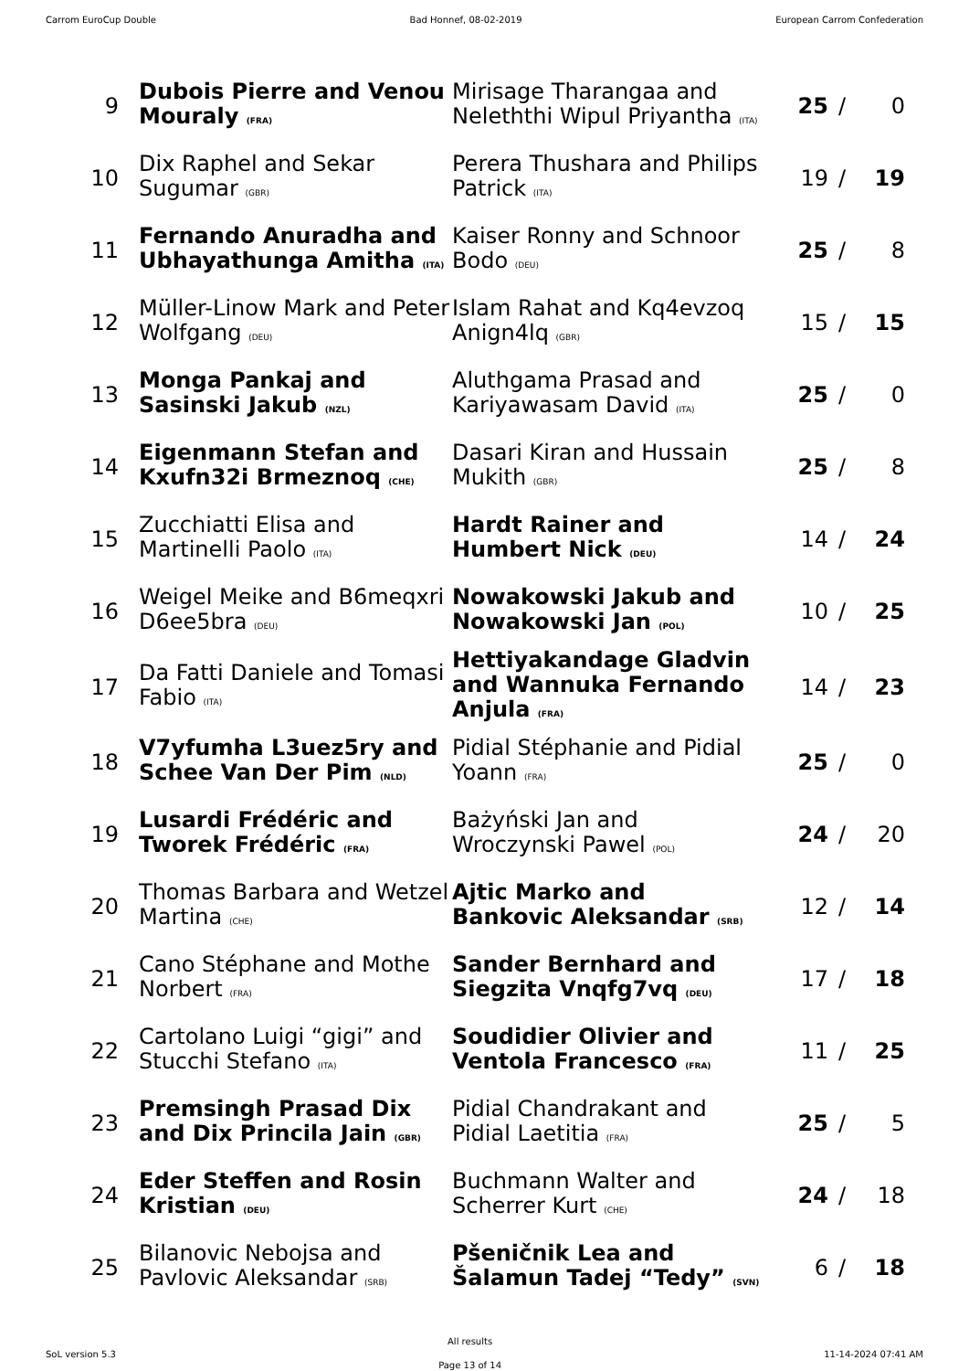Carrom EuroCup Double Bad Honnef, 08-02-2019 European Carrom Confederation
| 9 | Dubois Pierre and Venou Mouraly (FRA) | Mirisage Tharangaa and Neleththi Wipul Priyantha (ITA) | 25 | / | 0 |
| 10 | Dix Raphel and Sekar Sugumar (GBR) | Perera Thushara and Philips Patrick (ITA) | 19 | / | 19 |
| 11 | Fernando Anuradha and Ubhayathunga Amitha (ITA) | Kaiser Ronny and Schnoor Bodo (DEU) | 25 | / | 8 |
| 12 | Müller-Linow Mark and Peter Wolfgang (DEU) | Islam Rahat and Kq4evzoq Anign4lq (GBR) | 15 | / | 15 |
| 13 | Monga Pankaj and Sasinski Jakub (NZL) | Aluthgama Prasad and Kariyawasam David (ITA) | 25 | / | 0 |
| 14 | Eigenmann Stefan and Kxufn32i Brmeznoq (CHE) | Dasari Kiran and Hussain Mukith (GBR) | 25 | / | 8 |
| 15 | Zucchiatti Elisa and Martinelli Paolo (ITA) | Hardt Rainer and Humbert Nick (DEU) | 14 | / | 24 |
| 16 | Weigel Meike and B6meqxri D6ee5bra (DEU) | Nowakowski Jakub and Nowakowski Jan (POL) | 10 | / | 25 |
| 17 | Da Fatti Daniele and Tomasi Fabio (ITA) | Hettiyakandage Gladvin and Wannuka Fernando Anjula (FRA) | 14 | / | 23 |
| 18 | V7yfumha L3uez5ry and Schee Van Der Pim (NLD) | Pidial Stéphanie and Pidial Yoann (FRA) | 25 | / | 0 |
| 19 | Lusardi Frédéric and Tworek Frédéric (FRA) | Bażyński Jan and Wroczynski Pawel (POL) | 24 | / | 20 |
| 20 | Thomas Barbara and Wetzel Martina (CHE) | Ajtic Marko and Bankovic Aleksandar (SRB) | 12 | / | 14 |
| 21 | Cano Stéphane and Mothe Norbert (FRA) | Sander Bernhard and Siegzita Vnqfg7vq (DEU) | 17 | / | 18 |
| 22 | Cartolano Luigi “gigi” and Stucchi Stefano (ITA) | Soudidier Olivier and Ventola Francesco (FRA) | 11 | / | 25 |
| 23 | Premsingh Prasad Dix and Dix Princila Jain (GBR) | Pidial Chandrakant and Pidial Laetitia (FRA) | 25 | / | 5 |
| 24 | Eder Steffen and Rosin Kristian (DEU) | Buchmann Walter and Scherrer Kurt (CHE) | 24 | / | 18 |
| 25 | Bilanovic Nebojsa and Pavlovic Aleksandar (SRB) | Pšeničnik Lea and Šalamun Tadej “Tedy” (SVN) | 6 | / | 18 |
SoL version 5.3
All results
Page 13 of 14
11-14-2024 07:41 AM